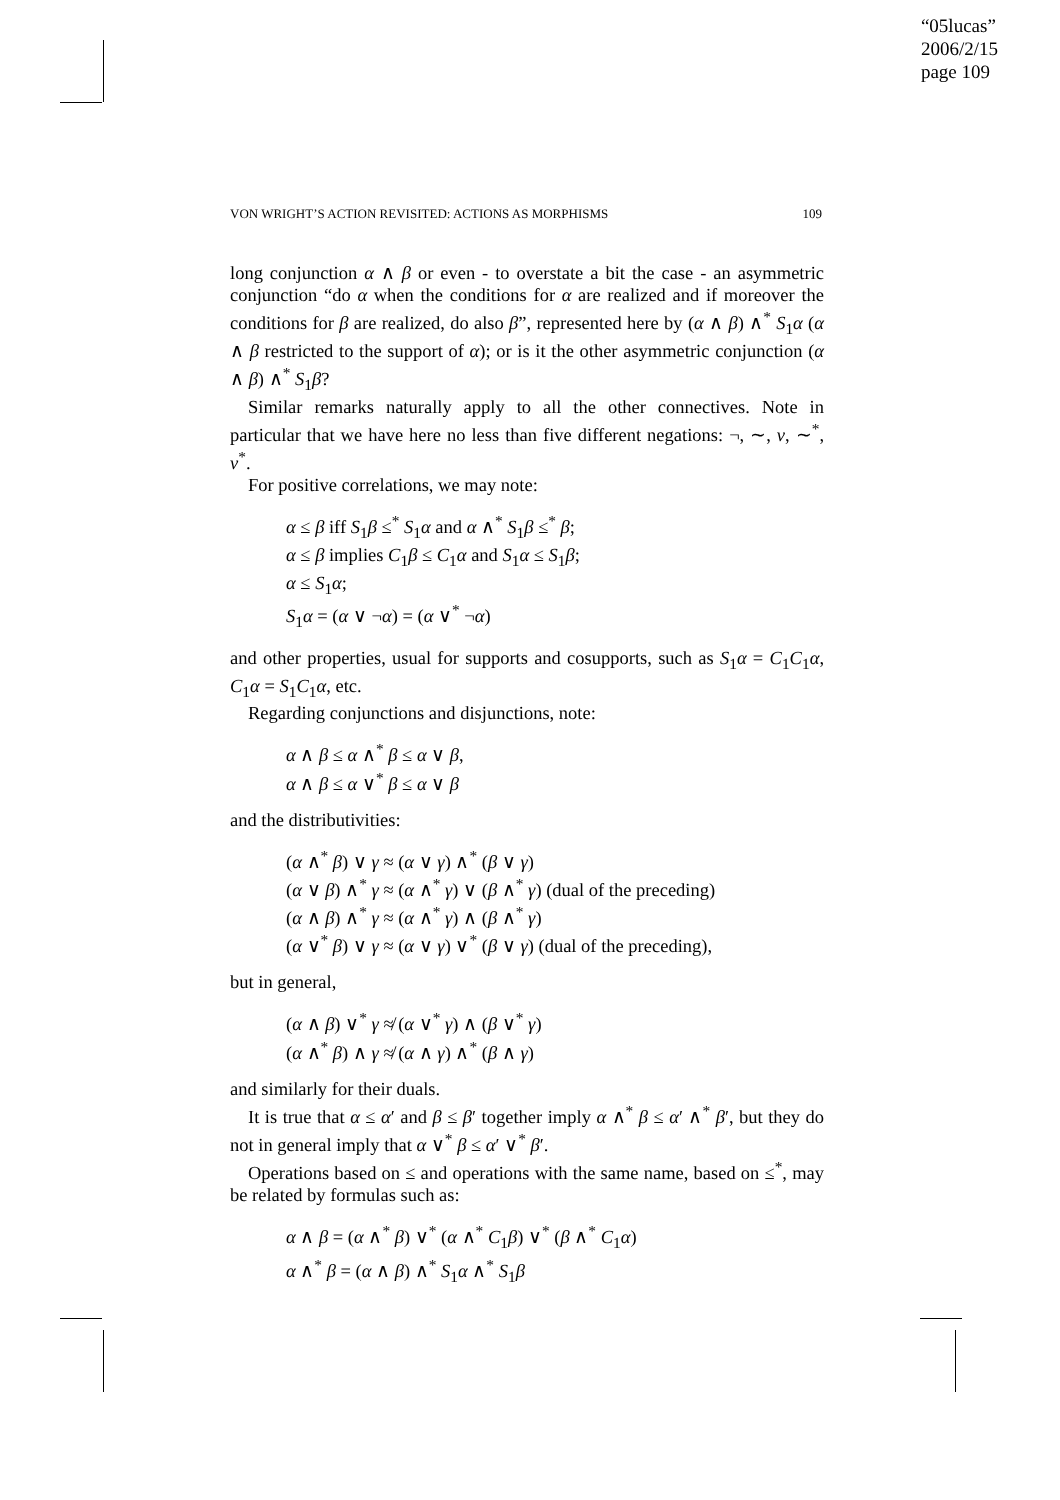“05lucas”
2006/2/15
page 109
VON WRIGHT’S ACTION REVISITED: ACTIONS AS MORPHISMS 109
long conjunction α ∧ β or even - to overstate a bit the case - an asymmetric conjunction “do α when the conditions for α are realized and if moreover the conditions for β are realized, do also β”, represented here by (α ∧ β) ∧<sup>*</sup> S<sub>1</sub>α (α ∧ β restricted to the support of α); or is it the other asymmetric conjunction (α ∧ β) ∧<sup>*</sup> S<sub>1</sub>β?
Similar remarks naturally apply to all the other connectives. Note in particular that we have here no less than five different negations: ¬, ∼, ν, ∼<sup>*</sup>, ν<sup>*</sup>.
For positive correlations, we may note:
α ≤ β iff S<sub>1</sub>β ≤<sup>*</sup> S<sub>1</sub>α and α ∧<sup>*</sup> S<sub>1</sub>β ≤<sup>*</sup> β;
α ≤ β implies C<sub>1</sub>β ≤ C<sub>1</sub>α and S<sub>1</sub>α ≤ S<sub>1</sub>β;
α ≤ S<sub>1</sub>α;
S<sub>1</sub>α = (α ∨ ¬α) = (α ∨<sup>*</sup> ¬α)
and other properties, usual for supports and cosupports, such as S<sub>1</sub>α = C<sub>1</sub>C<sub>1</sub>α, C<sub>1</sub>α = S<sub>1</sub>C<sub>1</sub>α, etc.
Regarding conjunctions and disjunctions, note:
α ∧ β ≤ α ∧<sup>*</sup> β ≤ α ∨ β,
α ∧ β ≤ α ∨<sup>*</sup> β ≤ α ∨ β
and the distributivities:
(α ∧<sup>*</sup> β) ∨ γ ≈ (α ∨ γ) ∧<sup>*</sup> (β ∨ γ)
(α ∨ β) ∧<sup>*</sup> γ ≈ (α ∧<sup>*</sup> γ) ∨ (β ∧<sup>*</sup> γ) (dual of the preceding)
(α ∧ β) ∧<sup>*</sup> γ ≈ (α ∧<sup>*</sup> γ) ∧ (β ∧<sup>*</sup> γ)
(α ∨<sup>*</sup> β) ∨ γ ≈ (α ∨ γ) ∨<sup>*</sup> (β ∨ γ) (dual of the preceding),
but in general,
(α ∧ β) ∨<sup>*</sup> γ ≉ (α ∨<sup>*</sup> γ) ∧ (β ∨<sup>*</sup> γ)
(α ∧<sup>*</sup> β) ∧ γ ≉ (α ∧ γ) ∧<sup>*</sup> (β ∧ γ)
and similarly for their duals.
It is true that α ≤ α′ and β ≤ β′ together imply α ∧<sup>*</sup> β ≤ α′ ∧<sup>*</sup> β′, but they do not in general imply that α ∨<sup>*</sup> β ≤ α′ ∨<sup>*</sup> β′.
Operations based on ≤ and operations with the same name, based on ≤<sup>*</sup>, may be related by formulas such as:
α ∧ β = (α ∧<sup>*</sup> β) ∨<sup>*</sup> (α ∧<sup>*</sup> C<sub>1</sub>β) ∨<sup>*</sup> (β ∧<sup>*</sup> C<sub>1</sub>α)
α ∧<sup>*</sup> β = (α ∧ β) ∧<sup>*</sup> S<sub>1</sub>α ∧<sup>*</sup> S<sub>1</sub>β